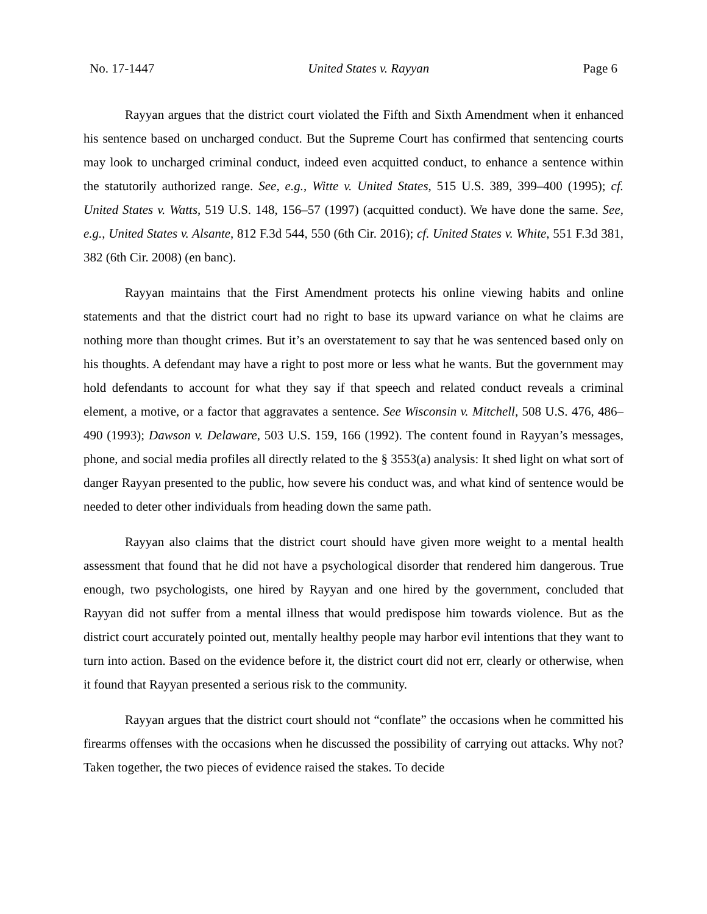No. 17-1447 United States v. Rayyan Page 6
Rayyan argues that the district court violated the Fifth and Sixth Amendment when it enhanced his sentence based on uncharged conduct. But the Supreme Court has confirmed that sentencing courts may look to uncharged criminal conduct, indeed even acquitted conduct, to enhance a sentence within the statutorily authorized range. See, e.g., Witte v. United States, 515 U.S. 389, 399–400 (1995); cf. United States v. Watts, 519 U.S. 148, 156–57 (1997) (acquitted conduct). We have done the same. See, e.g., United States v. Alsante, 812 F.3d 544, 550 (6th Cir. 2016); cf. United States v. White, 551 F.3d 381, 382 (6th Cir. 2008) (en banc).
Rayyan maintains that the First Amendment protects his online viewing habits and online statements and that the district court had no right to base its upward variance on what he claims are nothing more than thought crimes. But it’s an overstatement to say that he was sentenced based only on his thoughts. A defendant may have a right to post more or less what he wants. But the government may hold defendants to account for what they say if that speech and related conduct reveals a criminal element, a motive, or a factor that aggravates a sentence. See Wisconsin v. Mitchell, 508 U.S. 476, 486–490 (1993); Dawson v. Delaware, 503 U.S. 159, 166 (1992). The content found in Rayyan’s messages, phone, and social media profiles all directly related to the § 3553(a) analysis: It shed light on what sort of danger Rayyan presented to the public, how severe his conduct was, and what kind of sentence would be needed to deter other individuals from heading down the same path.
Rayyan also claims that the district court should have given more weight to a mental health assessment that found that he did not have a psychological disorder that rendered him dangerous. True enough, two psychologists, one hired by Rayyan and one hired by the government, concluded that Rayyan did not suffer from a mental illness that would predispose him towards violence. But as the district court accurately pointed out, mentally healthy people may harbor evil intentions that they want to turn into action. Based on the evidence before it, the district court did not err, clearly or otherwise, when it found that Rayyan presented a serious risk to the community.
Rayyan argues that the district court should not “conflate” the occasions when he committed his firearms offenses with the occasions when he discussed the possibility of carrying out attacks. Why not? Taken together, the two pieces of evidence raised the stakes. To decide